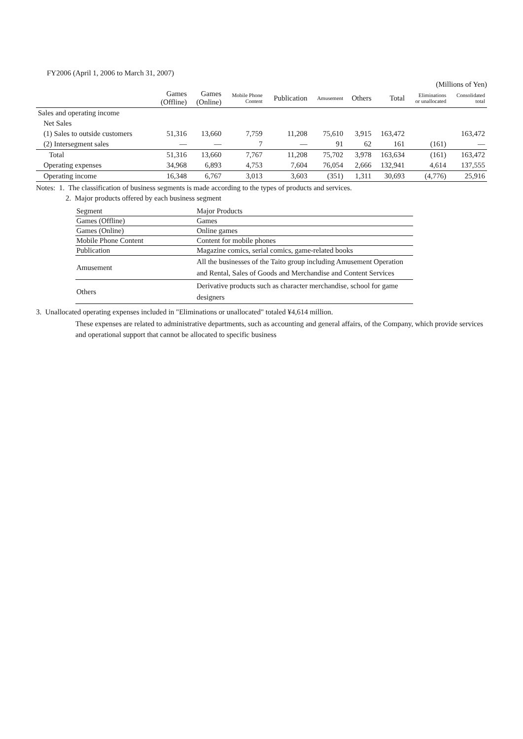FY2006 (April 1, 2006 to March 31, 2007)
(Millions of Yen)
| | Games (Offline) | Games (Online) | Mobile Phone Content | Publication | Amusement | Others | Total | Eliminations or unallocated | Consolidated total |
| --- | --- | --- | --- | --- | --- | --- | --- | --- | --- |
| Sales and operating income | | | | | | | | | |
| Net Sales | | | | | | | | | |
| (1) Sales to outside customers | 51,316 | 13,660 | 7,759 | 11,208 | 75,610 | 3,915 | 163,472 | | 163,472 |
| (2) Intersegment sales | — | — | 7 | — | 91 | 62 | 161 | (161) | — |
| Total | 51,316 | 13,660 | 7,767 | 11,208 | 75,702 | 3,978 | 163,634 | (161) | 163,472 |
| Operating expenses | 34,968 | 6,893 | 4,753 | 7,604 | 76,054 | 2,666 | 132,941 | 4,614 | 137,555 |
| Operating income | 16,348 | 6,767 | 3,013 | 3,603 | (351) | 1,311 | 30,693 | (4,776) | 25,916 |
Notes: 1. The classification of business segments is made according to the types of products and services.
2. Major products offered by each business segment
| Segment | Major Products |
| Games (Offline) | Games |
| Games (Online) | Online games |
| Mobile Phone Content | Content for mobile phones |
| Publication | Magazine comics, serial comics, game-related books |
| Amusement | All the businesses of the Taito group including Amusement Operation and Rental, Sales of Goods and Merchandise and Content Services |
| Others | Derivative products such as character merchandise, school for game designers |
3. Unallocated operating expenses included in "Eliminations or unallocated" totaled ¥4,614 million.
These expenses are related to administrative departments, such as accounting and general affairs, of the Company, which provide services and operational support that cannot be allocated to specific business